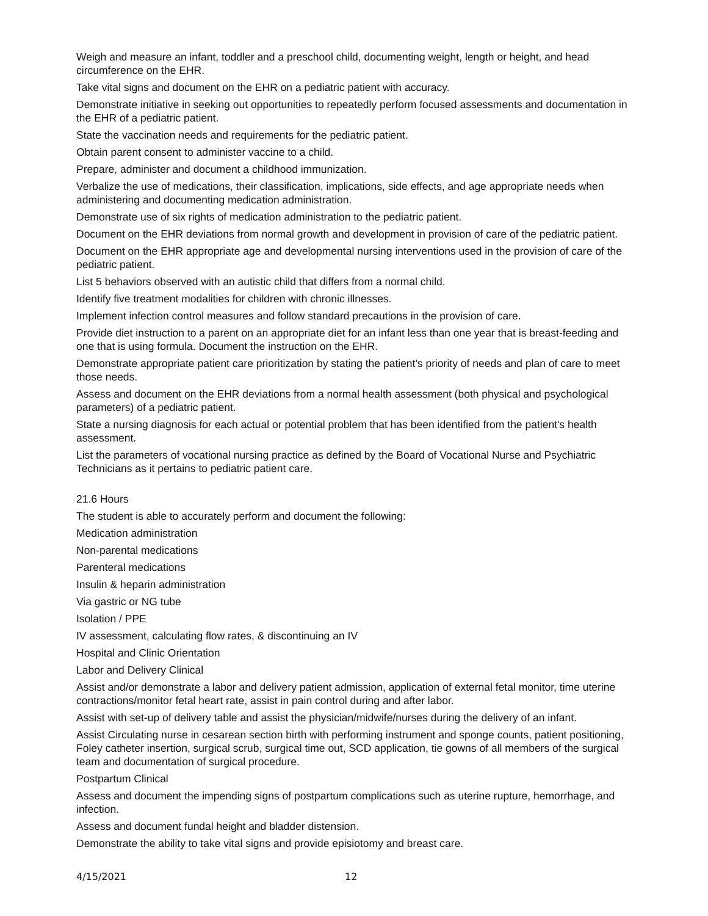Weigh and measure an infant, toddler and a preschool child, documenting weight, length or height, and head circumference on the EHR.
Take vital signs and document on the EHR on a pediatric patient with accuracy.
Demonstrate initiative in seeking out opportunities to repeatedly perform focused assessments and documentation in the EHR of a pediatric patient.
State the vaccination needs and requirements for the pediatric patient.
Obtain parent consent to administer vaccine to a child.
Prepare, administer and document a childhood immunization.
Verbalize the use of medications, their classification, implications, side effects, and age appropriate needs when administering and documenting medication administration.
Demonstrate use of six rights of medication administration to the pediatric patient.
Document on the EHR deviations from normal growth and development in provision of care of the pediatric patient.
Document on the EHR appropriate age and developmental nursing interventions used in the provision of care of the pediatric patient.
List 5 behaviors observed with an autistic child that differs from a normal child.
Identify five treatment modalities for children with chronic illnesses.
Implement infection control measures and follow standard precautions in the provision of care.
Provide diet instruction to a parent on an appropriate diet for an infant less than one year that is breast-feeding and one that is using formula. Document the instruction on the EHR.
Demonstrate appropriate patient care prioritization by stating the patient's priority of needs and plan of care to meet those needs.
Assess and document on the EHR deviations from a normal health assessment (both physical and psychological parameters) of a pediatric patient.
State a nursing diagnosis for each actual or potential problem that has been identified from the patient's health assessment.
List the parameters of vocational nursing practice as defined by the Board of Vocational Nurse and Psychiatric Technicians as it pertains to pediatric patient care.
21.6 Hours
The student is able to accurately perform and document the following:
Medication administration
Non-parental medications
Parenteral medications
Insulin & heparin administration
Via gastric or NG tube
Isolation / PPE
IV assessment, calculating flow rates, & discontinuing an IV
Hospital and Clinic Orientation
Labor and Delivery Clinical
Assist and/or demonstrate a labor and delivery patient admission, application of external fetal monitor, time uterine contractions/monitor fetal heart rate, assist in pain control during and after labor.
Assist with set-up of delivery table and assist the physician/midwife/nurses during the delivery of an infant.
Assist Circulating nurse in cesarean section birth with performing instrument and sponge counts, patient positioning, Foley catheter insertion, surgical scrub, surgical time out, SCD application, tie gowns of all members of the surgical team and documentation of surgical procedure.
Postpartum Clinical
Assess and document the impending signs of postpartum complications such as uterine rupture, hemorrhage, and infection.
Assess and document fundal height and bladder distension.
Demonstrate the ability to take vital signs and provide episiotomy and breast care.
4/15/2021 12